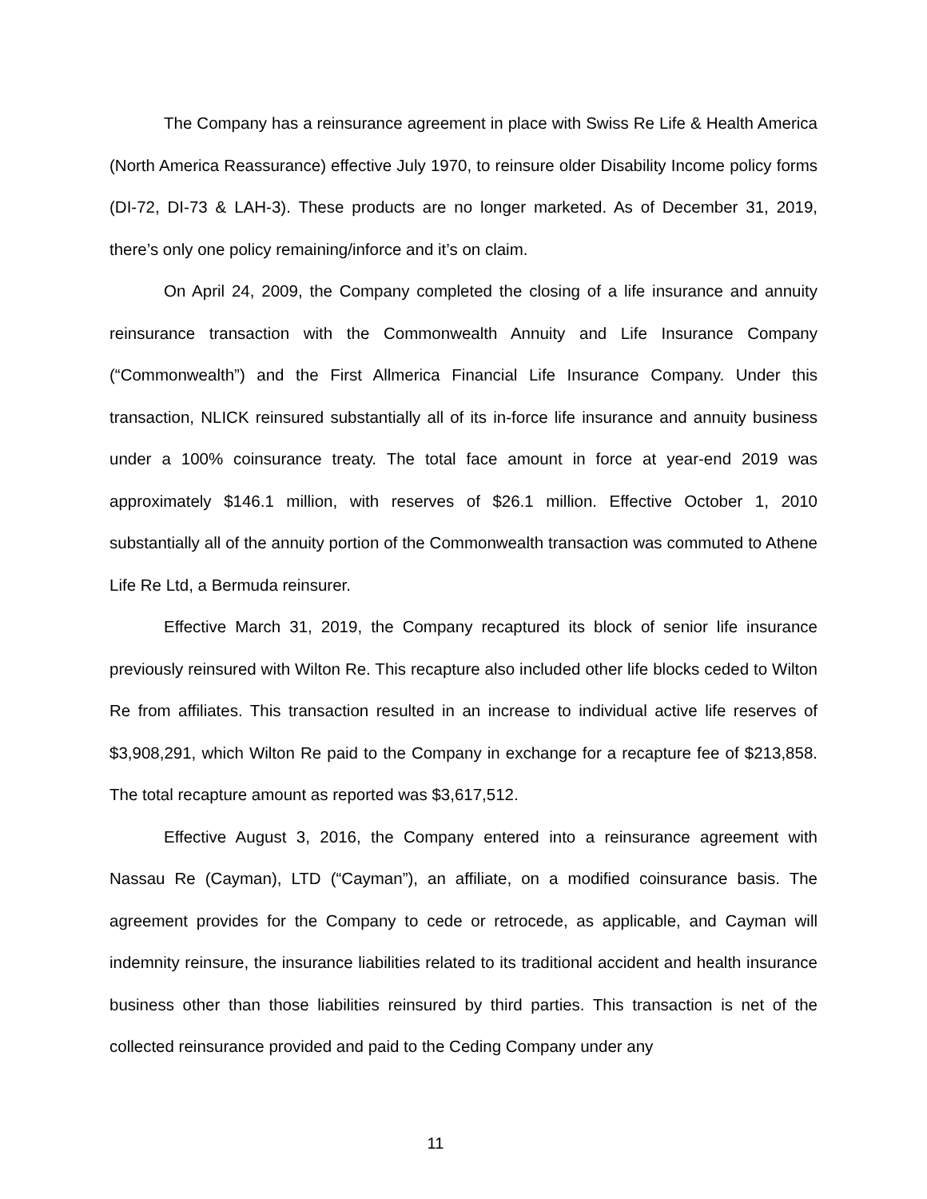The Company has a reinsurance agreement in place with Swiss Re Life & Health America (North America Reassurance) effective July 1970, to reinsure older Disability Income policy forms (DI-72, DI-73 & LAH-3). These products are no longer marketed. As of December 31, 2019, there’s only one policy remaining/inforce and it’s on claim.
On April 24, 2009, the Company completed the closing of a life insurance and annuity reinsurance transaction with the Commonwealth Annuity and Life Insurance Company (“Commonwealth”) and the First Allmerica Financial Life Insurance Company. Under this transaction, NLICK reinsured substantially all of its in-force life insurance and annuity business under a 100% coinsurance treaty. The total face amount in force at year-end 2019 was approximately $146.1 million, with reserves of $26.1 million. Effective October 1, 2010 substantially all of the annuity portion of the Commonwealth transaction was commuted to Athene Life Re Ltd, a Bermuda reinsurer.
Effective March 31, 2019, the Company recaptured its block of senior life insurance previously reinsured with Wilton Re. This recapture also included other life blocks ceded to Wilton Re from affiliates. This transaction resulted in an increase to individual active life reserves of $3,908,291, which Wilton Re paid to the Company in exchange for a recapture fee of $213,858. The total recapture amount as reported was $3,617,512.
Effective August 3, 2016, the Company entered into a reinsurance agreement with Nassau Re (Cayman), LTD (“Cayman”), an affiliate, on a modified coinsurance basis. The agreement provides for the Company to cede or retrocede, as applicable, and Cayman will indemnity reinsure, the insurance liabilities related to its traditional accident and health insurance business other than those liabilities reinsured by third parties. This transaction is net of the collected reinsurance provided and paid to the Ceding Company under any
11